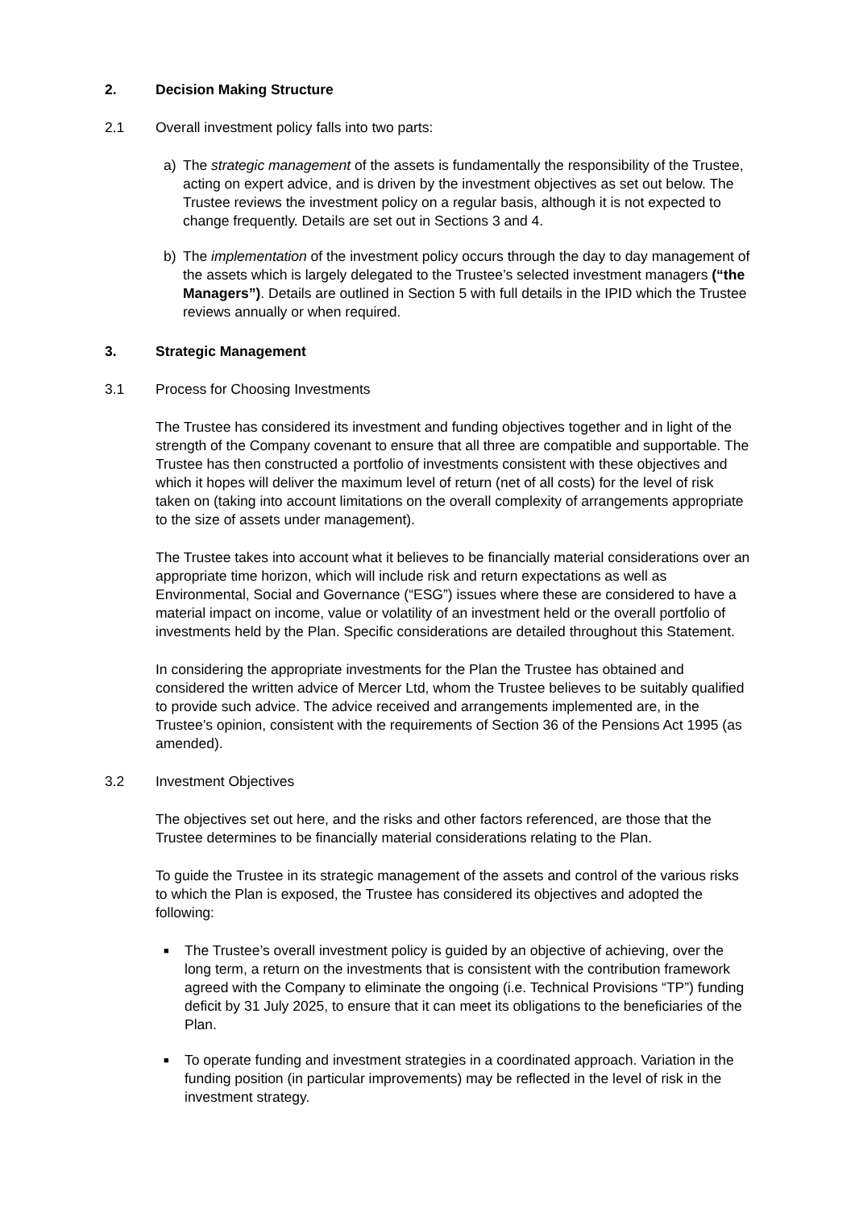2. Decision Making Structure
2.1 Overall investment policy falls into two parts:
a) The strategic management of the assets is fundamentally the responsibility of the Trustee, acting on expert advice, and is driven by the investment objectives as set out below. The Trustee reviews the investment policy on a regular basis, although it is not expected to change frequently. Details are set out in Sections 3 and 4.
b) The implementation of the investment policy occurs through the day to day management of the assets which is largely delegated to the Trustee’s selected investment managers (“the Managers”). Details are outlined in Section 5 with full details in the IPID which the Trustee reviews annually or when required.
3. Strategic Management
3.1 Process for Choosing Investments
The Trustee has considered its investment and funding objectives together and in light of the strength of the Company covenant to ensure that all three are compatible and supportable. The Trustee has then constructed a portfolio of investments consistent with these objectives and which it hopes will deliver the maximum level of return (net of all costs) for the level of risk taken on (taking into account limitations on the overall complexity of arrangements appropriate to the size of assets under management).
The Trustee takes into account what it believes to be financially material considerations over an appropriate time horizon, which will include risk and return expectations as well as Environmental, Social and Governance (“ESG”) issues where these are considered to have a material impact on income, value or volatility of an investment held or the overall portfolio of investments held by the Plan. Specific considerations are detailed throughout this Statement.
In considering the appropriate investments for the Plan the Trustee has obtained and considered the written advice of Mercer Ltd, whom the Trustee believes to be suitably qualified to provide such advice. The advice received and arrangements implemented are, in the Trustee’s opinion, consistent with the requirements of Section 36 of the Pensions Act 1995 (as amended).
3.2 Investment Objectives
The objectives set out here, and the risks and other factors referenced, are those that the Trustee determines to be financially material considerations relating to the Plan.
To guide the Trustee in its strategic management of the assets and control of the various risks to which the Plan is exposed, the Trustee has considered its objectives and adopted the following:
■ The Trustee’s overall investment policy is guided by an objective of achieving, over the long term, a return on the investments that is consistent with the contribution framework agreed with the Company to eliminate the ongoing (i.e. Technical Provisions “TP”) funding deficit by 31 July 2025, to ensure that it can meet its obligations to the beneficiaries of the Plan.
■ To operate funding and investment strategies in a coordinated approach. Variation in the funding position (in particular improvements) may be reflected in the level of risk in the investment strategy.